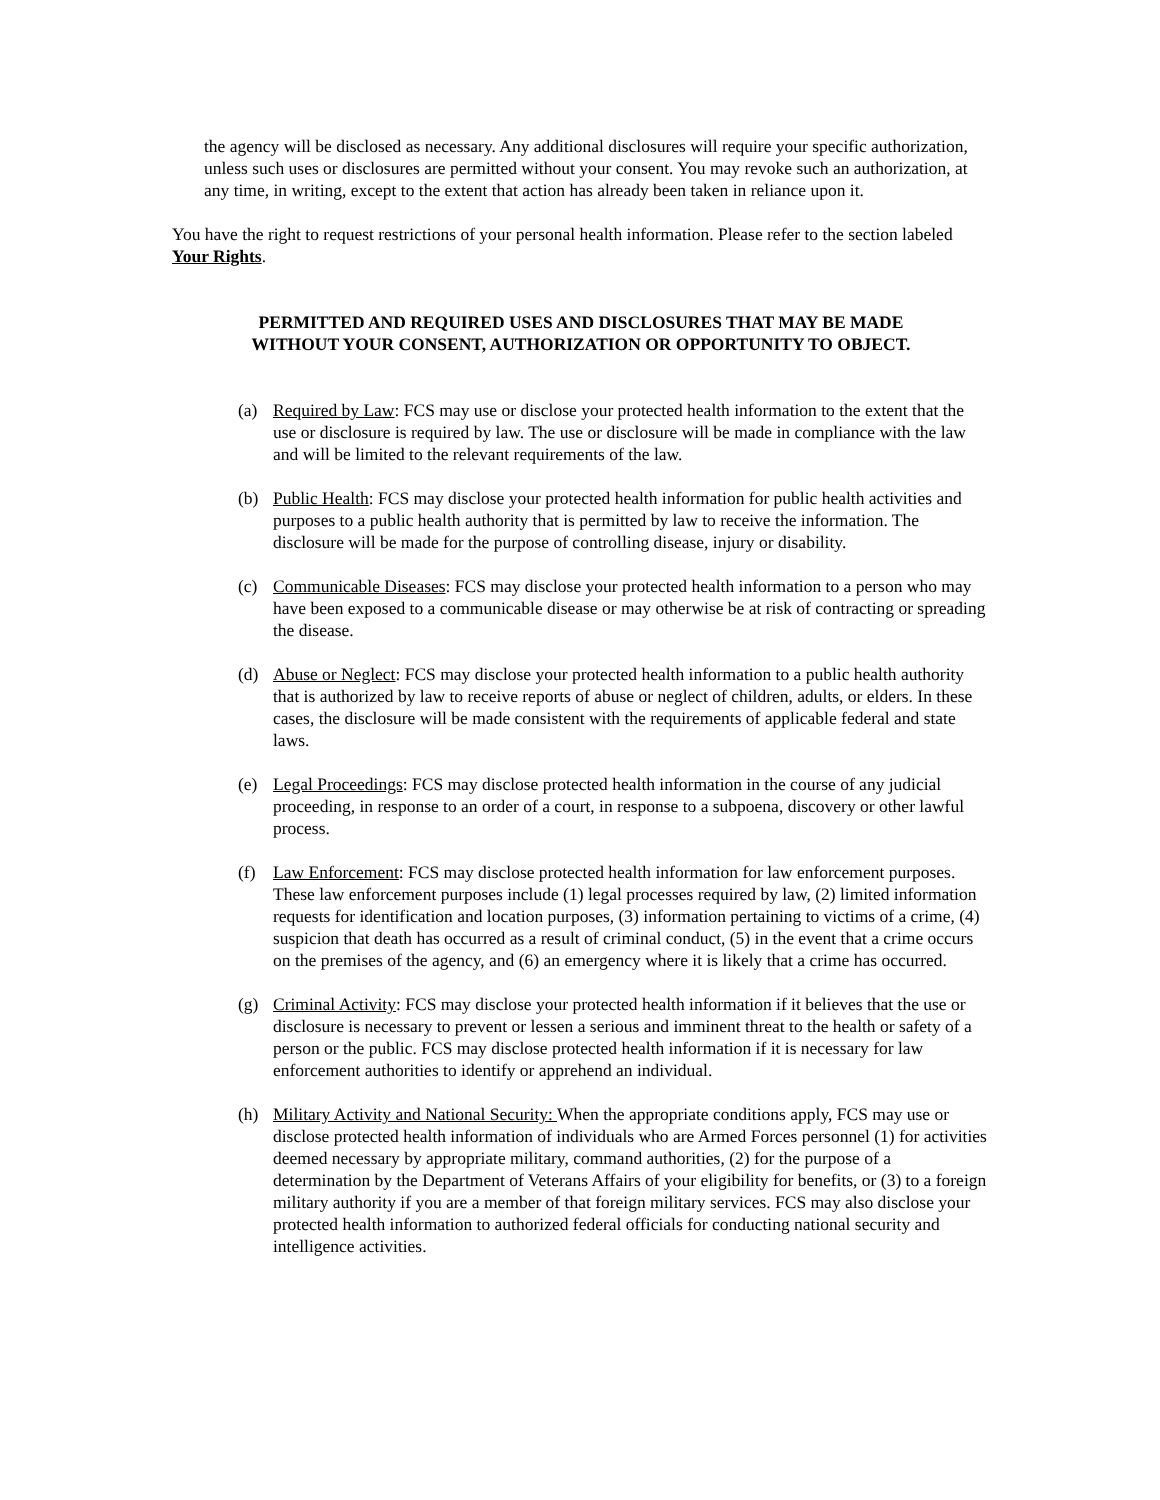the agency will be disclosed as necessary. Any additional disclosures will require your specific authorization, unless such uses or disclosures are permitted without your consent. You may revoke such an authorization, at any time, in writing, except to the extent that action has already been taken in reliance upon it.
You have the right to request restrictions of your personal health information. Please refer to the section labeled Your Rights.
PERMITTED AND REQUIRED USES AND DISCLOSURES THAT MAY BE MADE
WITHOUT YOUR CONSENT, AUTHORIZATION OR OPPORTUNITY TO OBJECT.
(a) Required by Law: FCS may use or disclose your protected health information to the extent that the use or disclosure is required by law. The use or disclosure will be made in compliance with the law and will be limited to the relevant requirements of the law.
(b) Public Health: FCS may disclose your protected health information for public health activities and purposes to a public health authority that is permitted by law to receive the information. The disclosure will be made for the purpose of controlling disease, injury or disability.
(c) Communicable Diseases: FCS may disclose your protected health information to a person who may have been exposed to a communicable disease or may otherwise be at risk of contracting or spreading the disease.
(d) Abuse or Neglect: FCS may disclose your protected health information to a public health authority that is authorized by law to receive reports of abuse or neglect of children, adults, or elders. In these cases, the disclosure will be made consistent with the requirements of applicable federal and state laws.
(e) Legal Proceedings: FCS may disclose protected health information in the course of any judicial proceeding, in response to an order of a court, in response to a subpoena, discovery or other lawful process.
(f) Law Enforcement: FCS may disclose protected health information for law enforcement purposes. These law enforcement purposes include (1) legal processes required by law, (2) limited information requests for identification and location purposes, (3) information pertaining to victims of a crime, (4) suspicion that death has occurred as a result of criminal conduct, (5) in the event that a crime occurs on the premises of the agency, and (6) an emergency where it is likely that a crime has occurred.
(g) Criminal Activity: FCS may disclose your protected health information if it believes that the use or disclosure is necessary to prevent or lessen a serious and imminent threat to the health or safety of a person or the public. FCS may disclose protected health information if it is necessary for law enforcement authorities to identify or apprehend an individual.
(h) Military Activity and National Security: When the appropriate conditions apply, FCS may use or disclose protected health information of individuals who are Armed Forces personnel (1) for activities deemed necessary by appropriate military, command authorities, (2) for the purpose of a determination by the Department of Veterans Affairs of your eligibility for benefits, or (3) to a foreign military authority if you are a member of that foreign military services. FCS may also disclose your protected health information to authorized federal officials for conducting national security and intelligence activities.